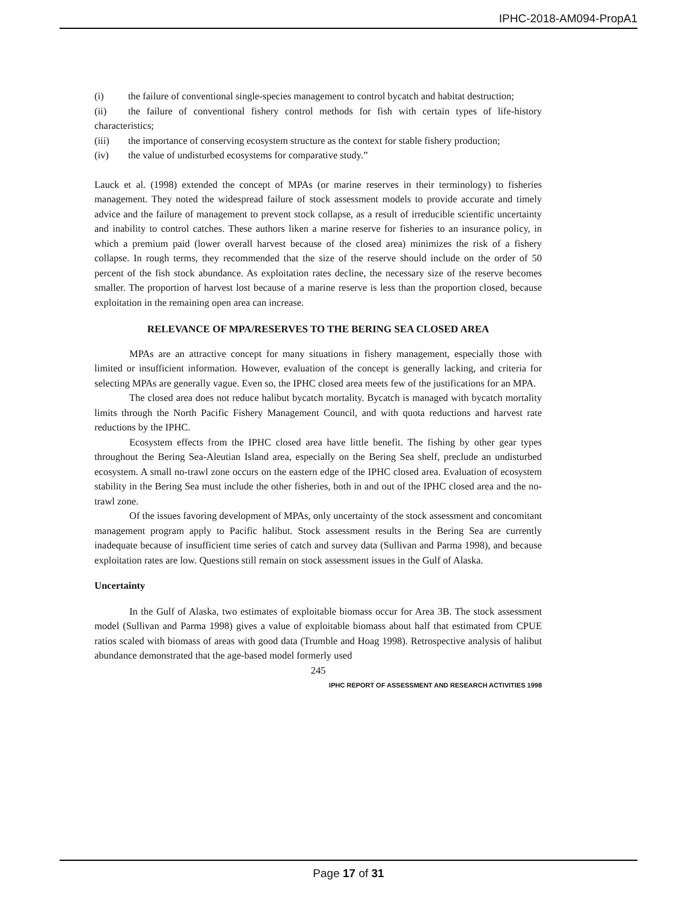IPHC-2018-AM094-PropA1
(i) the failure of conventional single-species management to control bycatch and habitat destruction;
(ii) the failure of conventional fishery control methods for fish with certain types of life-history characteristics;
(iii) the importance of conserving ecosystem structure as the context for stable fishery production;
(iv) the value of undisturbed ecosystems for comparative study.”
Lauck et al. (1998) extended the concept of MPAs (or marine reserves in their terminology) to fisheries management. They noted the widespread failure of stock assessment models to provide accurate and timely advice and the failure of management to prevent stock collapse, as a result of irreducible scientific uncertainty and inability to control catches. These authors liken a marine reserve for fisheries to an insurance policy, in which a premium paid (lower overall harvest because of the closed area) minimizes the risk of a fishery collapse. In rough terms, they recommended that the size of the reserve should include on the order of 50 percent of the fish stock abundance. As exploitation rates decline, the necessary size of the reserve becomes smaller. The proportion of harvest lost because of a marine reserve is less than the proportion closed, because exploitation in the remaining open area can increase.
RELEVANCE OF MPA/RESERVES TO THE BERING SEA CLOSED AREA
MPAs are an attractive concept for many situations in fishery management, especially those with limited or insufficient information. However, evaluation of the concept is generally lacking, and criteria for selecting MPAs are generally vague. Even so, the IPHC closed area meets few of the justifications for an MPA.
The closed area does not reduce halibut bycatch mortality. Bycatch is managed with bycatch mortality limits through the North Pacific Fishery Management Council, and with quota reductions and harvest rate reductions by the IPHC.
Ecosystem effects from the IPHC closed area have little benefit. The fishing by other gear types throughout the Bering Sea-Aleutian Island area, especially on the Bering Sea shelf, preclude an undisturbed ecosystem. A small no-trawl zone occurs on the eastern edge of the IPHC closed area. Evaluation of ecosystem stability in the Bering Sea must include the other fisheries, both in and out of the IPHC closed area and the no-trawl zone.
Of the issues favoring development of MPAs, only uncertainty of the stock assessment and concomitant management program apply to Pacific halibut. Stock assessment results in the Bering Sea are currently inadequate because of insufficient time series of catch and survey data (Sullivan and Parma 1998), and because exploitation rates are low. Questions still remain on stock assessment issues in the Gulf of Alaska.
Uncertainty
In the Gulf of Alaska, two estimates of exploitable biomass occur for Area 3B. The stock assessment model (Sullivan and Parma 1998) gives a value of exploitable biomass about half that estimated from CPUE ratios scaled with biomass of areas with good data (Trumble and Hoag 1998). Retrospective analysis of halibut abundance demonstrated that the age-based model formerly used
245
IPHC REPORT OF ASSESSMENT AND RESEARCH ACTIVITIES 1998
Page 17 of 31